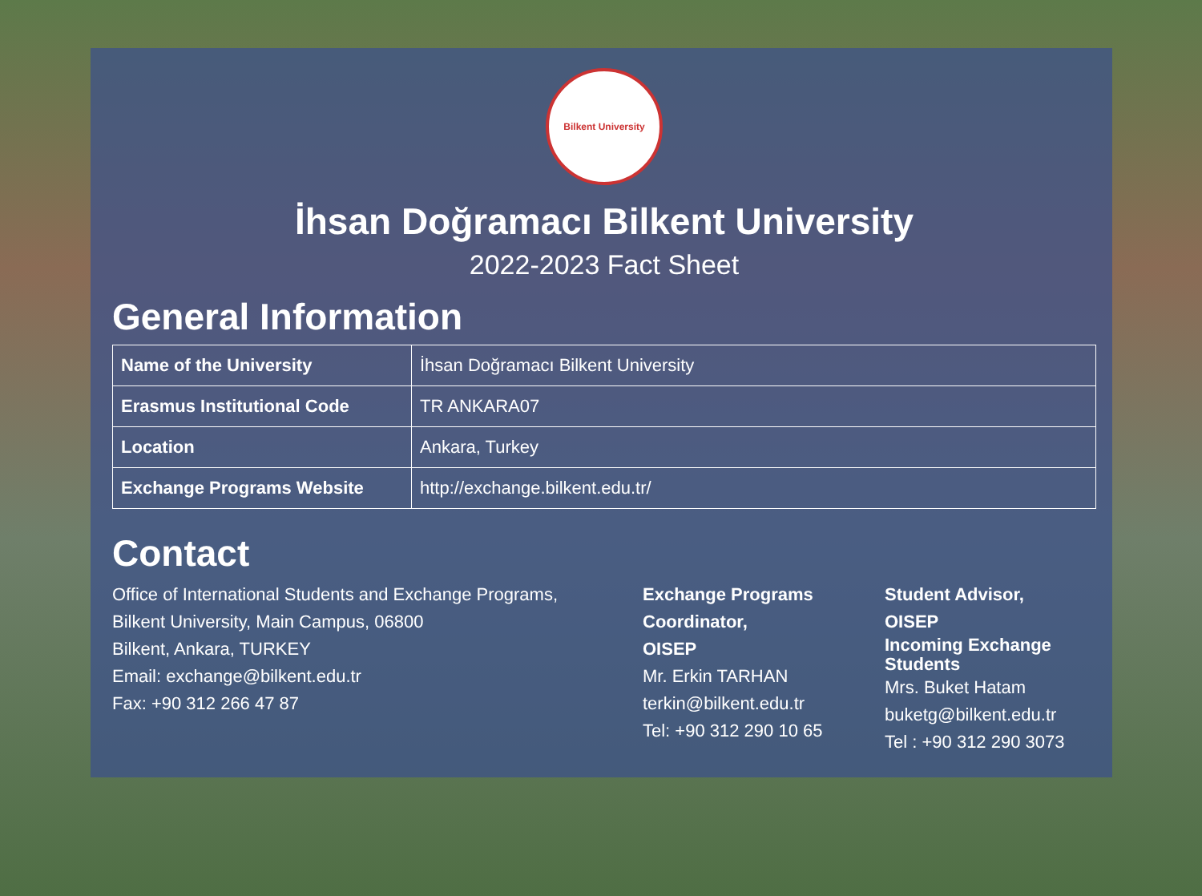Bilkent University
İhsan Doğramacı Bilkent University
2022-2023 Fact Sheet
General Information
| Name of the University | İhsan Doğramacı Bilkent University |
| Erasmus Institutional Code | TR ANKARA07 |
| Location | Ankara, Turkey |
| Exchange Programs Website | http://exchange.bilkent.edu.tr/ |
Contact
Office of International Students and Exchange Programs,
Bilkent University, Main Campus, 06800
Bilkent, Ankara, TURKEY
Email: exchange@bilkent.edu.tr
Fax: +90 312 266 47 87
Exchange Programs
Coordinator,
OISEP
Mr. Erkin TARHAN
terkin@bilkent.edu.tr
Tel: +90 312 290 10 65
Student Advisor,
OISEP
Incoming Exchange
Students
Mrs. Buket Hatam
buketg@bilkent.edu.tr
Tel : +90 312 290 3073